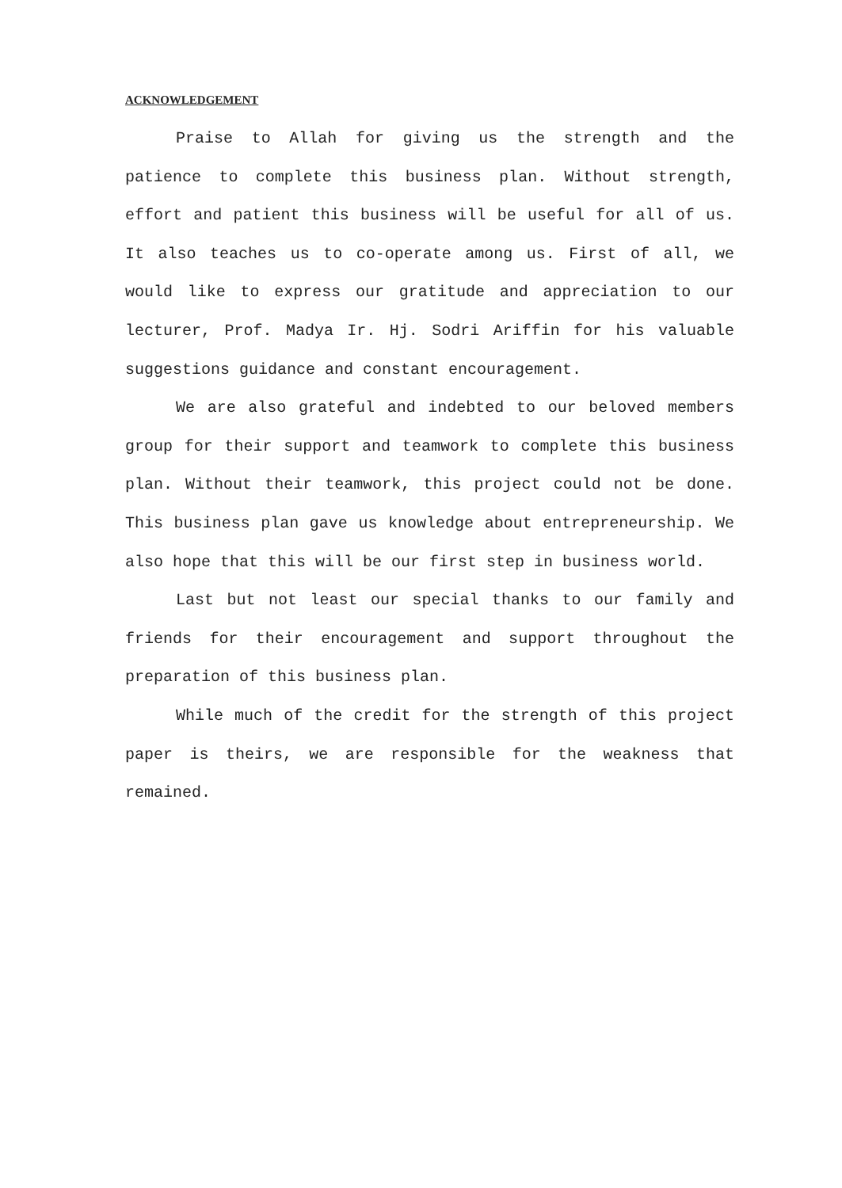ACKNOWLEDGEMENT
Praise to Allah for giving us the strength and the patience to complete this business plan. Without strength, effort and patient this business will be useful for all of us. It also teaches us to co-operate among us. First of all, we would like to express our gratitude and appreciation to our lecturer, Prof. Madya Ir. Hj. Sodri Ariffin for his valuable suggestions guidance and constant encouragement.
We are also grateful and indebted to our beloved members group for their support and teamwork to complete this business plan. Without their teamwork, this project could not be done. This business plan gave us knowledge about entrepreneurship. We also hope that this will be our first step in business world.
Last but not least our special thanks to our family and friends for their encouragement and support throughout the preparation of this business plan.
While much of the credit for the strength of this project paper is theirs, we are responsible for the weakness that remained.